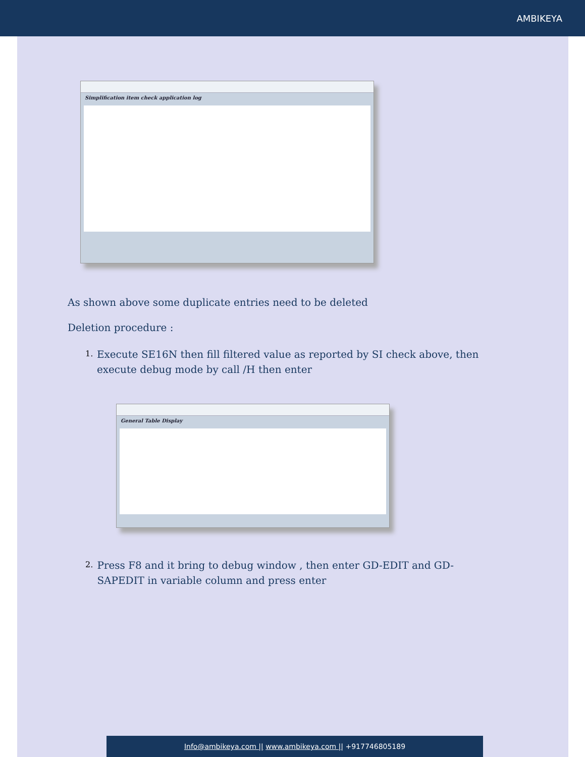AMBIKEYA
Simplification item check application log
As shown above some duplicate entries need to be deleted
Deletion procedure :
1.
Execute SE16N then fill filtered value as reported by SI check above, then execute debug mode by call /H then enter
General Table Display
2.
Press F8 and it bring to debug window , then enter GD-EDIT and GD-SAPEDIT in variable column and press enter
Info@ambikeya.com || www.ambikeya.com || +917746805189